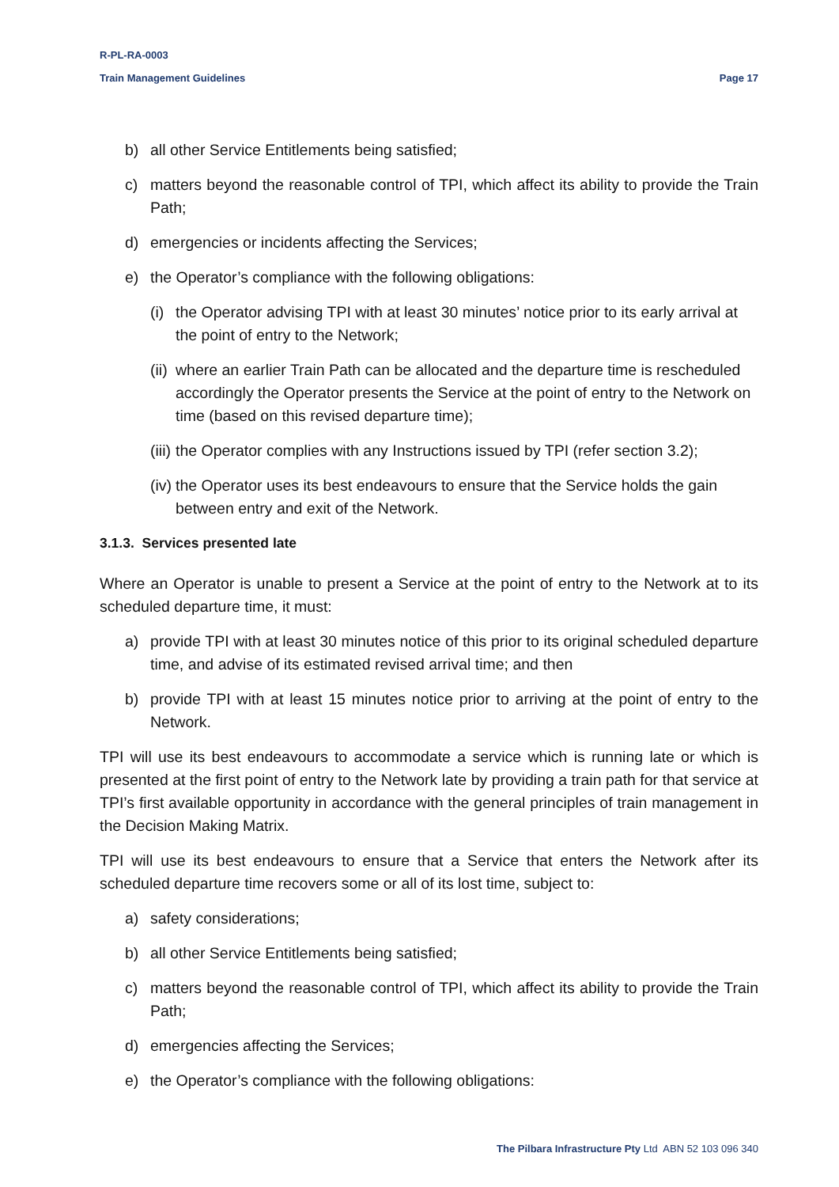R-PL-RA-0003
Train Management Guidelines Page 17
b) all other Service Entitlements being satisfied;
c) matters beyond the reasonable control of TPI, which affect its ability to provide the Train Path;
d) emergencies or incidents affecting the Services;
e) the Operator’s compliance with the following obligations:
(i) the Operator advising TPI with at least 30 minutes’ notice prior to its early arrival at the point of entry to the Network;
(ii) where an earlier Train Path can be allocated and the departure time is rescheduled accordingly the Operator presents the Service at the point of entry to the Network on time (based on this revised departure time);
(iii) the Operator complies with any Instructions issued by TPI (refer section 3.2);
(iv) the Operator uses its best endeavours to ensure that the Service holds the gain between entry and exit of the Network.
3.1.3. Services presented late
Where an Operator is unable to present a Service at the point of entry to the Network at to its scheduled departure time, it must:
a) provide TPI with at least 30 minutes notice of this prior to its original scheduled departure time, and advise of its estimated revised arrival time; and then
b) provide TPI with at least 15 minutes notice prior to arriving at the point of entry to the Network.
TPI will use its best endeavours to accommodate a service which is running late or which is presented at the first point of entry to the Network late by providing a train path for that service at TPI’s first available opportunity in accordance with the general principles of train management in the Decision Making Matrix.
TPI will use its best endeavours to ensure that a Service that enters the Network after its scheduled departure time recovers some or all of its lost time, subject to:
a) safety considerations;
b) all other Service Entitlements being satisfied;
c) matters beyond the reasonable control of TPI, which affect its ability to provide the Train Path;
d) emergencies affecting the Services;
e) the Operator’s compliance with the following obligations:
The Pilbara Infrastructure Pty Ltd ABN 52 103 096 340